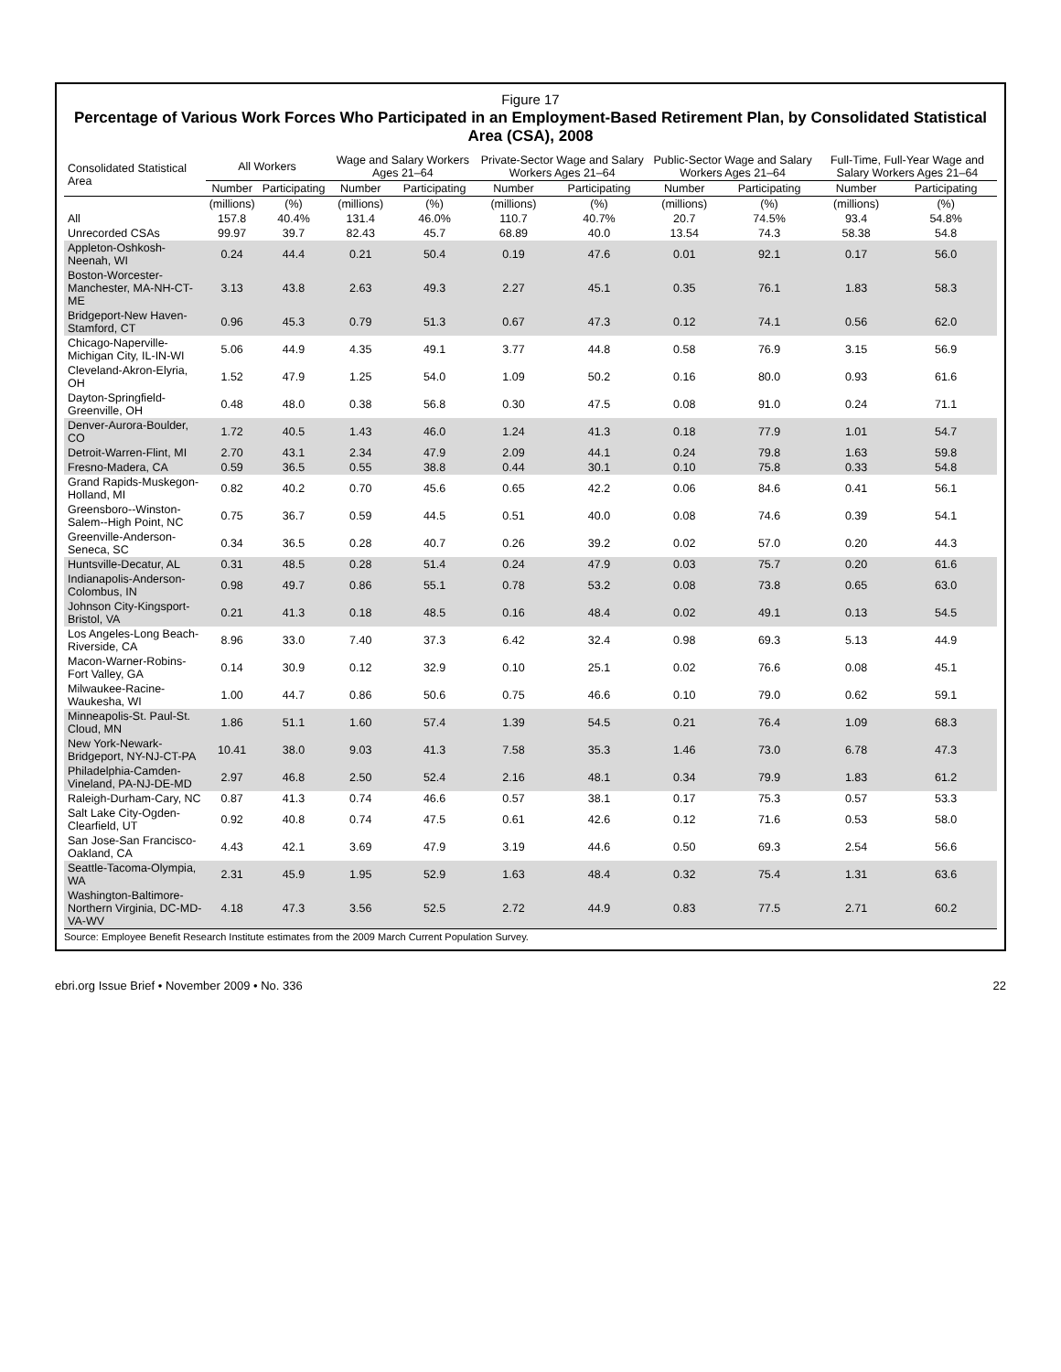Figure 17
Percentage of Various Work Forces Who Participated in an Employment-Based Retirement Plan, by Consolidated Statistical Area (CSA), 2008
| Consolidated Statistical Area | All Workers | | Wage and Salary Workers Ages 21–64 | | Private-Sector Wage and Salary Workers Ages 21–64 | | Public-Sector Wage and Salary Workers Ages 21–64 | | Full-Time, Full-Year Wage and Salary Workers Ages 21–64 | |
| --- | --- | --- | --- | --- | --- | --- | --- | --- | --- | --- |
| | Number | Participating | Number | Participating | Number | Participating | Number | Participating | Number | Participating |
| | (millions) | (%) | (millions) | (%) | (millions) | (%) | (millions) | (%) | (millions) | (%) |
| All | 157.8 | 40.4% | 131.4 | 46.0% | 110.7 | 40.7% | 20.7 | 74.5% | 93.4 | 54.8% |
| Unrecorded CSAs | 99.97 | 39.7 | 82.43 | 45.7 | 68.89 | 40.0 | 13.54 | 74.3 | 58.38 | 54.8 |
| Appleton-Oshkosh-Neenah, WI | 0.24 | 44.4 | 0.21 | 50.4 | 0.19 | 47.6 | 0.01 | 92.1 | 0.17 | 56.0 |
| Boston-Worcester-Manchester, MA-NH-CT-ME | 3.13 | 43.8 | 2.63 | 49.3 | 2.27 | 45.1 | 0.35 | 76.1 | 1.83 | 58.3 |
| Bridgeport-New Haven-Stamford, CT | 0.96 | 45.3 | 0.79 | 51.3 | 0.67 | 47.3 | 0.12 | 74.1 | 0.56 | 62.0 |
| Chicago-Naperville-Michigan City, IL-IN-WI | 5.06 | 44.9 | 4.35 | 49.1 | 3.77 | 44.8 | 0.58 | 76.9 | 3.15 | 56.9 |
| Cleveland-Akron-Elyria, OH | 1.52 | 47.9 | 1.25 | 54.0 | 1.09 | 50.2 | 0.16 | 80.0 | 0.93 | 61.6 |
| Dayton-Springfield-Greenville, OH | 0.48 | 48.0 | 0.38 | 56.8 | 0.30 | 47.5 | 0.08 | 91.0 | 0.24 | 71.1 |
| Denver-Aurora-Boulder, CO | 1.72 | 40.5 | 1.43 | 46.0 | 1.24 | 41.3 | 0.18 | 77.9 | 1.01 | 54.7 |
| Detroit-Warren-Flint, MI | 2.70 | 43.1 | 2.34 | 47.9 | 2.09 | 44.1 | 0.24 | 79.8 | 1.63 | 59.8 |
| Fresno-Madera, CA | 0.59 | 36.5 | 0.55 | 38.8 | 0.44 | 30.1 | 0.10 | 75.8 | 0.33 | 54.8 |
| Grand Rapids-Muskegon-Holland, MI | 0.82 | 40.2 | 0.70 | 45.6 | 0.65 | 42.2 | 0.06 | 84.6 | 0.41 | 56.1 |
| Greensboro--Winston-Salem--High Point, NC | 0.75 | 36.7 | 0.59 | 44.5 | 0.51 | 40.0 | 0.08 | 74.6 | 0.39 | 54.1 |
| Greenville-Anderson-Seneca, SC | 0.34 | 36.5 | 0.28 | 40.7 | 0.26 | 39.2 | 0.02 | 57.0 | 0.20 | 44.3 |
| Huntsville-Decatur, AL | 0.31 | 48.5 | 0.28 | 51.4 | 0.24 | 47.9 | 0.03 | 75.7 | 0.20 | 61.6 |
| Indianapolis-Anderson-Colombus, IN | 0.98 | 49.7 | 0.86 | 55.1 | 0.78 | 53.2 | 0.08 | 73.8 | 0.65 | 63.0 |
| Johnson City-Kingsport-Bristol, VA | 0.21 | 41.3 | 0.18 | 48.5 | 0.16 | 48.4 | 0.02 | 49.1 | 0.13 | 54.5 |
| Los Angeles-Long Beach-Riverside, CA | 8.96 | 33.0 | 7.40 | 37.3 | 6.42 | 32.4 | 0.98 | 69.3 | 5.13 | 44.9 |
| Macon-Warner-Robins-Fort Valley, GA | 0.14 | 30.9 | 0.12 | 32.9 | 0.10 | 25.1 | 0.02 | 76.6 | 0.08 | 45.1 |
| Milwaukee-Racine-Waukesha, WI | 1.00 | 44.7 | 0.86 | 50.6 | 0.75 | 46.6 | 0.10 | 79.0 | 0.62 | 59.1 |
| Minneapolis-St. Paul-St. Cloud, MN | 1.86 | 51.1 | 1.60 | 57.4 | 1.39 | 54.5 | 0.21 | 76.4 | 1.09 | 68.3 |
| New York-Newark-Bridgeport, NY-NJ-CT-PA | 10.41 | 38.0 | 9.03 | 41.3 | 7.58 | 35.3 | 1.46 | 73.0 | 6.78 | 47.3 |
| Philadelphia-Camden-Vineland, PA-NJ-DE-MD | 2.97 | 46.8 | 2.50 | 52.4 | 2.16 | 48.1 | 0.34 | 79.9 | 1.83 | 61.2 |
| Raleigh-Durham-Cary, NC | 0.87 | 41.3 | 0.74 | 46.6 | 0.57 | 38.1 | 0.17 | 75.3 | 0.57 | 53.3 |
| Salt Lake City-Ogden-Clearfield, UT | 0.92 | 40.8 | 0.74 | 47.5 | 0.61 | 42.6 | 0.12 | 71.6 | 0.53 | 58.0 |
| San Jose-San Francisco-Oakland, CA | 4.43 | 42.1 | 3.69 | 47.9 | 3.19 | 44.6 | 0.50 | 69.3 | 2.54 | 56.6 |
| Seattle-Tacoma-Olympia, WA | 2.31 | 45.9 | 1.95 | 52.9 | 1.63 | 48.4 | 0.32 | 75.4 | 1.31 | 63.6 |
| Washington-Baltimore-Northern Virginia, DC-MD-VA-WV | 4.18 | 47.3 | 3.56 | 52.5 | 2.72 | 44.9 | 0.83 | 77.5 | 2.71 | 60.2 |
Source: Employee Benefit Research Institute estimates from the 2009 March Current Population Survey.
ebri.org Issue Brief • November 2009 • No. 336 22